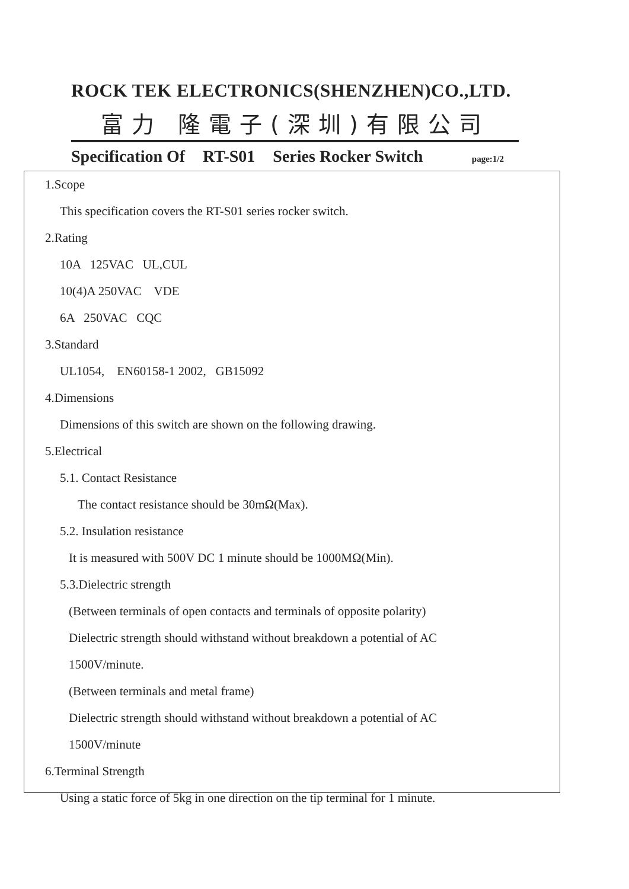ROCK TEK ELECTRONICS(SHENZHEN)CO.,LTD.
富力 隆電子(深圳)有限公司
Specification Of RT-S01 Series Rocker Switch page:1/2
1.Scope
This specification covers the RT-S01 series rocker switch.
2.Rating
10A 125VAC UL,CUL
10(4)A 250VAC VDE
6A 250VAC CQC
3.Standard
UL1054, EN60158-1 2002, GB15092
4.Dimensions
Dimensions of this switch are shown on the following drawing.
5.Electrical
5.1. Contact Resistance
The contact resistance should be 30mΩ(Max).
5.2. Insulation resistance
It is measured with 500V DC 1 minute should be 1000MΩ(Min).
5.3.Dielectric strength
(Between terminals of open contacts and terminals of opposite polarity)
Dielectric strength should withstand without breakdown a potential of AC
1500V/minute.
(Between terminals and metal frame)
Dielectric strength should withstand without breakdown a potential of AC
1500V/minute
6.Terminal Strength
Using a static force of 5kg in one direction on the tip terminal for 1 minute.